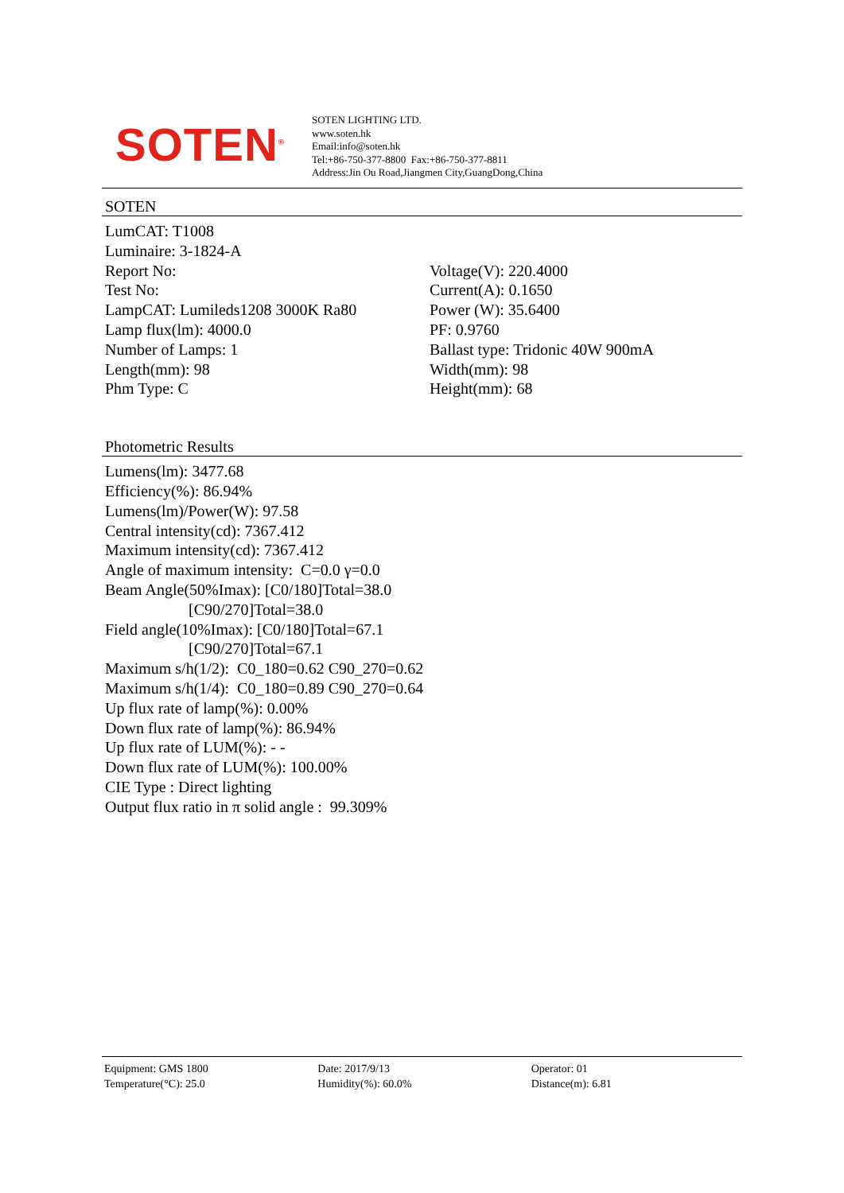SOTEN<sup>®</sup>
SOTEN LIGHTING LTD.
www.soten.hk
Email:info@soten.hk
Tel:+86-750-377-8800 Fax:+86-750-377-8811
Address:Jin Ou Road,Jiangmen City,GuangDong,China
SOTEN
LumCAT: T1008
Luminaire: 3-1824-A
Report No:
Test No:
LampCAT: Lumileds1208 3000K Ra80
Lamp flux(lm): 4000.0
Number of Lamps: 1
Length(mm): 98
Phm Type: C
Voltage(V): 220.4000
Current(A): 0.1650
Power (W): 35.6400
PF: 0.9760
Ballast type: Tridonic 40W 900mA
Width(mm): 98
Height(mm): 68
Photometric Results
Lumens(lm): 3477.68
Efficiency(%): 86.94%
Lumens(lm)/Power(W): 97.58
Central intensity(cd): 7367.412
Maximum intensity(cd): 7367.412
Angle of maximum intensity: C=0.0 γ=0.0
Beam Angle(50%Imax): [C0/180]Total=38.0
[C90/270]Total=38.0
Field angle(10%Imax): [C0/180]Total=67.1
[C90/270]Total=67.1
Maximum s/h(1/2): C0_180=0.62 C90_270=0.62
Maximum s/h(1/4): C0_180=0.89 C90_270=0.64
Up flux rate of lamp(%): 0.00%
Down flux rate of lamp(%): 86.94%
Up flux rate of LUM(%): - -
Down flux rate of LUM(%): 100.00%
CIE Type : Direct lighting
Output flux ratio in π solid angle : 99.309%
Equipment: GMS 1800
Temperature(°C): 25.0
Date: 2017/9/13
Humidity(%): 60.0%
Operator: 01
Distance(m): 6.81